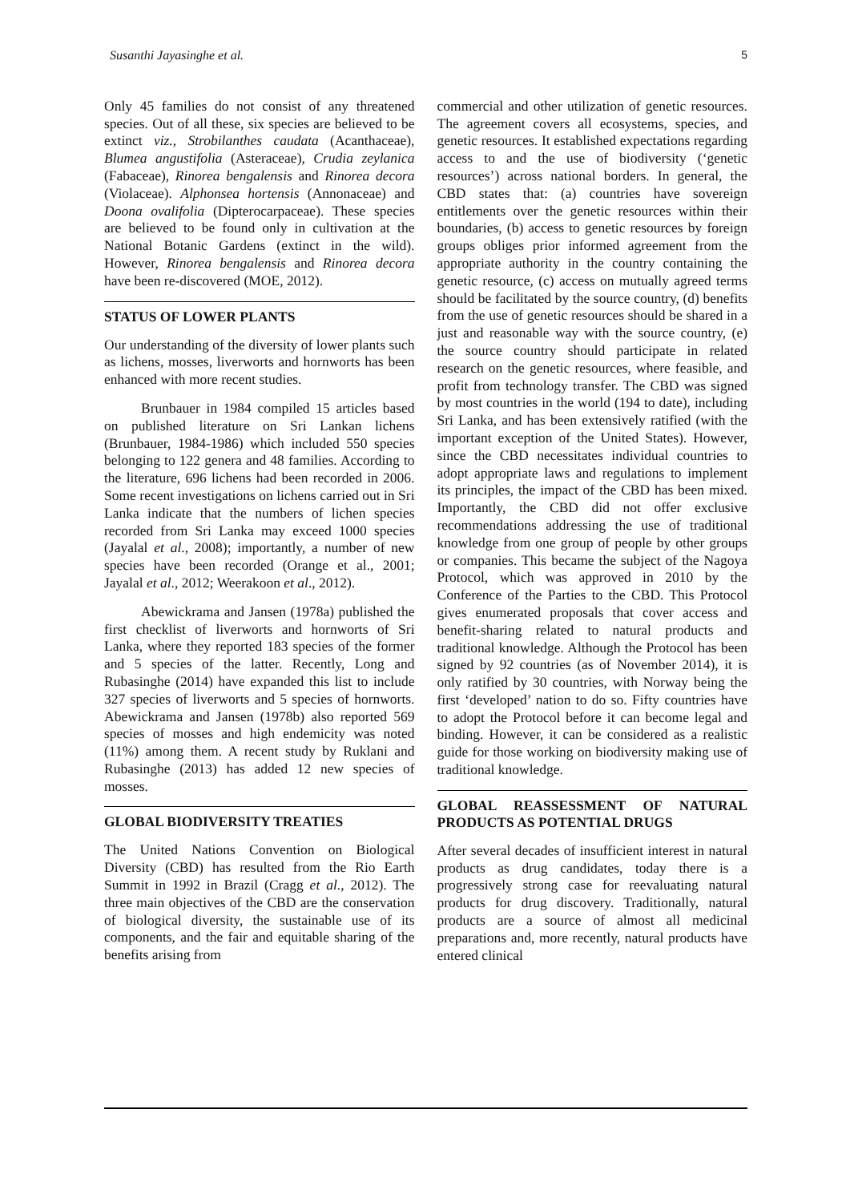Susanthi Jayasinghe et al. 5
Only 45 families do not consist of any threatened species. Out of all these, six species are believed to be extinct viz., Strobilanthes caudata (Acanthaceae), Blumea angustifolia (Asteraceae), Crudia zeylanica (Fabaceae), Rinorea bengalensis and Rinorea decora (Violaceae). Alphonsea hortensis (Annonaceae) and Doona ovalifolia (Dipterocarpaceae). These species are believed to be found only in cultivation at the National Botanic Gardens (extinct in the wild). However, Rinorea bengalensis and Rinorea decora have been re-discovered (MOE, 2012).
STATUS OF LOWER PLANTS
Our understanding of the diversity of lower plants such as lichens, mosses, liverworts and hornworts has been enhanced with more recent studies.
Brunbauer in 1984 compiled 15 articles based on published literature on Sri Lankan lichens (Brunbauer, 1984-1986) which included 550 species belonging to 122 genera and 48 families. According to the literature, 696 lichens had been recorded in 2006. Some recent investigations on lichens carried out in Sri Lanka indicate that the numbers of lichen species recorded from Sri Lanka may exceed 1000 species (Jayalal et al., 2008); importantly, a number of new species have been recorded (Orange et al., 2001; Jayalal et al., 2012; Weerakoon et al., 2012).
Abewickrama and Jansen (1978a) published the first checklist of liverworts and hornworts of Sri Lanka, where they reported 183 species of the former and 5 species of the latter. Recently, Long and Rubasinghe (2014) have expanded this list to include 327 species of liverworts and 5 species of hornworts. Abewickrama and Jansen (1978b) also reported 569 species of mosses and high endemicity was noted (11%) among them. A recent study by Ruklani and Rubasinghe (2013) has added 12 new species of mosses.
GLOBAL BIODIVERSITY TREATIES
The United Nations Convention on Biological Diversity (CBD) has resulted from the Rio Earth Summit in 1992 in Brazil (Cragg et al., 2012). The three main objectives of the CBD are the conservation of biological diversity, the sustainable use of its components, and the fair and equitable sharing of the benefits arising from
commercial and other utilization of genetic resources. The agreement covers all ecosystems, species, and genetic resources. It established expectations regarding access to and the use of biodiversity (‘genetic resources’) across national borders. In general, the CBD states that: (a) countries have sovereign entitlements over the genetic resources within their boundaries, (b) access to genetic resources by foreign groups obliges prior informed agreement from the appropriate authority in the country containing the genetic resource, (c) access on mutually agreed terms should be facilitated by the source country, (d) benefits from the use of genetic resources should be shared in a just and reasonable way with the source country, (e) the source country should participate in related research on the genetic resources, where feasible, and profit from technology transfer. The CBD was signed by most countries in the world (194 to date), including Sri Lanka, and has been extensively ratified (with the important exception of the United States). However, since the CBD necessitates individual countries to adopt appropriate laws and regulations to implement its principles, the impact of the CBD has been mixed. Importantly, the CBD did not offer exclusive recommendations addressing the use of traditional knowledge from one group of people by other groups or companies. This became the subject of the Nagoya Protocol, which was approved in 2010 by the Conference of the Parties to the CBD. This Protocol gives enumerated proposals that cover access and benefit-sharing related to natural products and traditional knowledge. Although the Protocol has been signed by 92 countries (as of November 2014), it is only ratified by 30 countries, with Norway being the first ‘developed’ nation to do so. Fifty countries have to adopt the Protocol before it can become legal and binding. However, it can be considered as a realistic guide for those working on biodiversity making use of traditional knowledge.
GLOBAL REASSESSMENT OF NATURAL PRODUCTS AS POTENTIAL DRUGS
After several decades of insufficient interest in natural products as drug candidates, today there is a progressively strong case for reevaluating natural products for drug discovery. Traditionally, natural products are a source of almost all medicinal preparations and, more recently, natural products have entered clinical